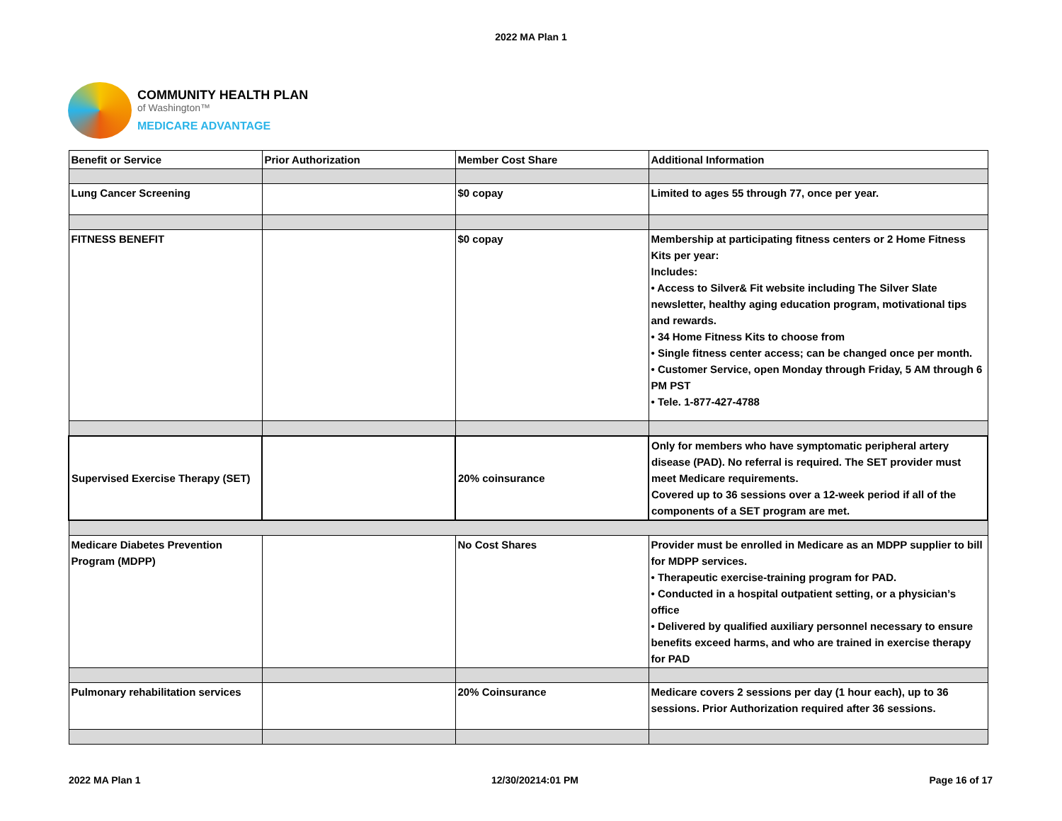2022 MA Plan 1
COMMUNITY HEALTH PLAN
of Washington™
MEDICARE ADVANTAGE
| Benefit or Service | Prior Authorization | Member Cost Share | Additional Information |
| --- | --- | --- | --- |
| Lung Cancer Screening | | $0 copay | Limited to ages 55 through 77, once per year. |
| FITNESS BENEFIT | | $0 copay | Membership at participating fitness centers or 2 Home Fitness Kits per year: Includes: • Access to Silver& Fit website including The Silver Slate newsletter, healthy aging education program, motivational tips and rewards. • 34 Home Fitness Kits to choose from • Single fitness center access; can be changed once per month. • Customer Service, open Monday through Friday, 5 AM through 6 PM PST • Tele. 1-877-427-4788 |
| Supervised Exercise Therapy (SET) | | 20% coinsurance | Only for members who have symptomatic peripheral artery disease (PAD). No referral is required. The SET provider must meet Medicare requirements. Covered up to 36 sessions over a 12-week period if all of the components of a SET program are met. |
| Medicare Diabetes Prevention Program (MDPP) | | No Cost Shares | Provider must be enrolled in Medicare as an MDPP supplier to bill for MDPP services. • Therapeutic exercise-training program for PAD. • Conducted in a hospital outpatient setting, or a physician’s office • Delivered by qualified auxiliary personnel necessary to ensure benefits exceed harms, and who are trained in exercise therapy for PAD |
| Pulmonary rehabilitation services | | 20% Coinsurance | Medicare covers 2 sessions per day (1 hour each), up to 36 sessions. Prior Authorization required after 36 sessions. |
2022 MA Plan 1 12/30/20214:01 PM Page 16 of 17